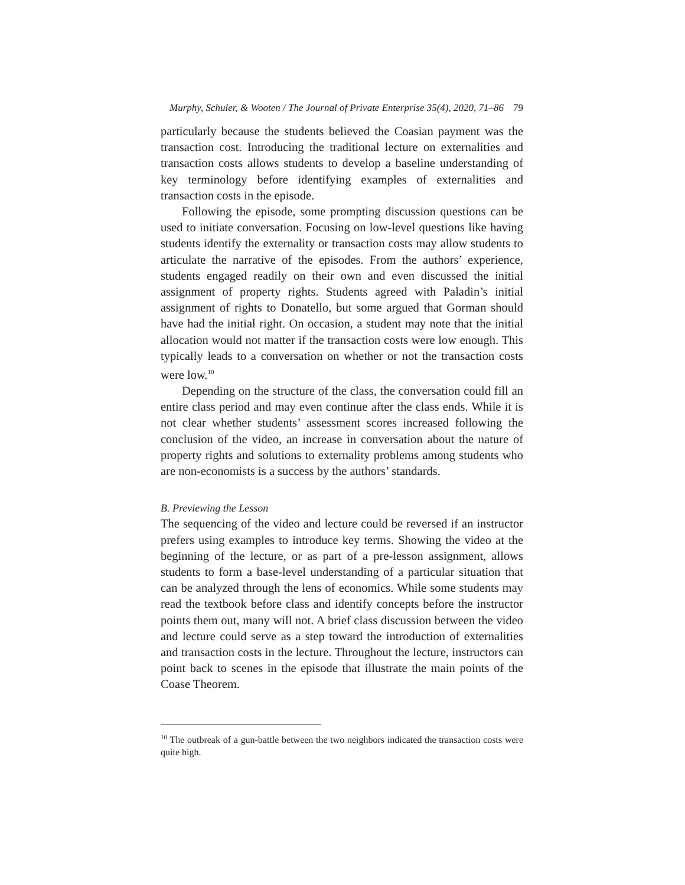Murphy, Schuler, & Wooten / The Journal of Private Enterprise 35(4), 2020, 71–86 79
particularly because the students believed the Coasian payment was the transaction cost. Introducing the traditional lecture on externalities and transaction costs allows students to develop a baseline understanding of key terminology before identifying examples of externalities and transaction costs in the episode.
Following the episode, some prompting discussion questions can be used to initiate conversation. Focusing on low-level questions like having students identify the externality or transaction costs may allow students to articulate the narrative of the episodes. From the authors’ experience, students engaged readily on their own and even discussed the initial assignment of property rights. Students agreed with Paladin’s initial assignment of rights to Donatello, but some argued that Gorman should have had the initial right. On occasion, a student may note that the initial allocation would not matter if the transaction costs were low enough. This typically leads to a conversation on whether or not the transaction costs were low.<sup>10</sup>
Depending on the structure of the class, the conversation could fill an entire class period and may even continue after the class ends. While it is not clear whether students’ assessment scores increased following the conclusion of the video, an increase in conversation about the nature of property rights and solutions to externality problems among students who are non-economists is a success by the authors’ standards.
B. Previewing the Lesson
The sequencing of the video and lecture could be reversed if an instructor prefers using examples to introduce key terms. Showing the video at the beginning of the lecture, or as part of a pre-lesson assignment, allows students to form a base-level understanding of a particular situation that can be analyzed through the lens of economics. While some students may read the textbook before class and identify concepts before the instructor points them out, many will not. A brief class discussion between the video and lecture could serve as a step toward the introduction of externalities and transaction costs in the lecture. Throughout the lecture, instructors can point back to scenes in the episode that illustrate the main points of the Coase Theorem.
<sup>10</sup> The outbreak of a gun-battle between the two neighbors indicated the transaction costs were quite high.